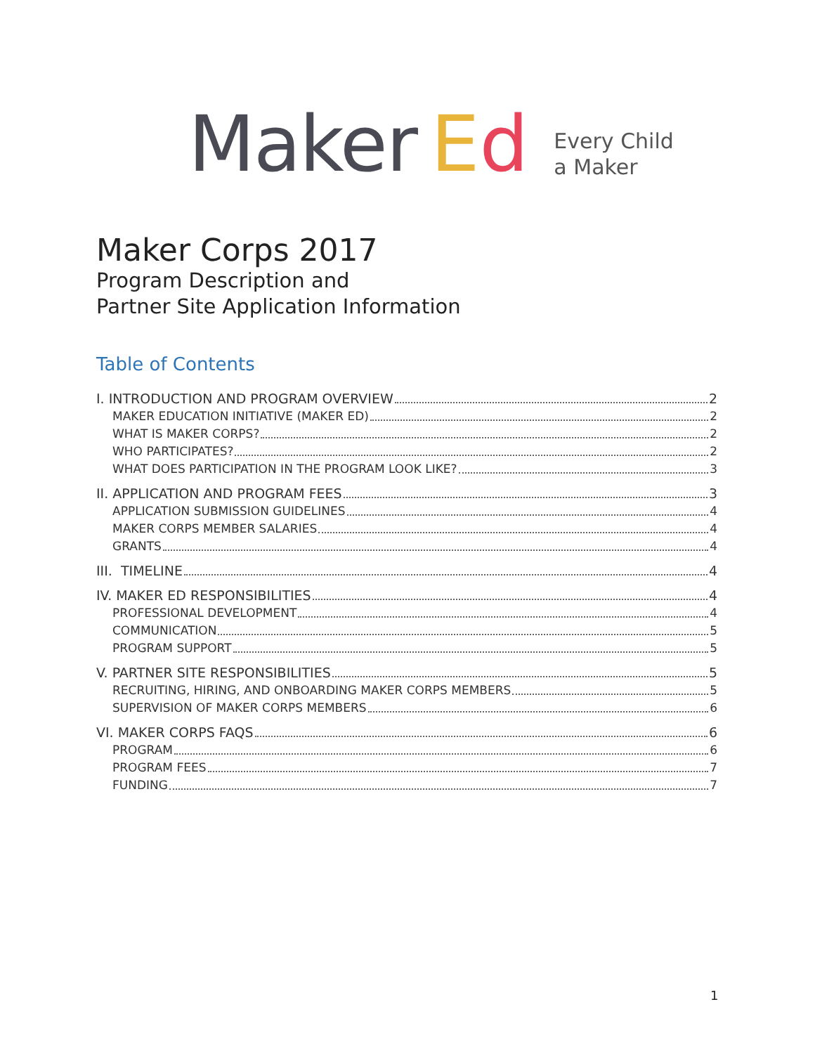Maker Ed
Every Child
a Maker
Maker Corps 2017
Program Description and
Partner Site Application Information
Table of Contents
I. INTRODUCTION AND PROGRAM OVERVIEW 2
MAKER EDUCATION INITIATIVE (MAKER ED) 2
WHAT IS MAKER CORPS? 2
WHO PARTICIPATES? 2
WHAT DOES PARTICIPATION IN THE PROGRAM LOOK LIKE? 3
II. APPLICATION AND PROGRAM FEES 3
APPLICATION SUBMISSION GUIDELINES 4
MAKER CORPS MEMBER SALARIES 4
GRANTS 4
III. TIMELINE 4
IV. MAKER ED RESPONSIBILITIES 4
PROFESSIONAL DEVELOPMENT 4
COMMUNICATION 5
PROGRAM SUPPORT 5
V. PARTNER SITE RESPONSIBILITIES 5
RECRUITING, HIRING, AND ONBOARDING MAKER CORPS MEMBERS 5
SUPERVISION OF MAKER CORPS MEMBERS 6
VI. MAKER CORPS FAQS 6
PROGRAM 6
PROGRAM FEES 7
FUNDING 7
1